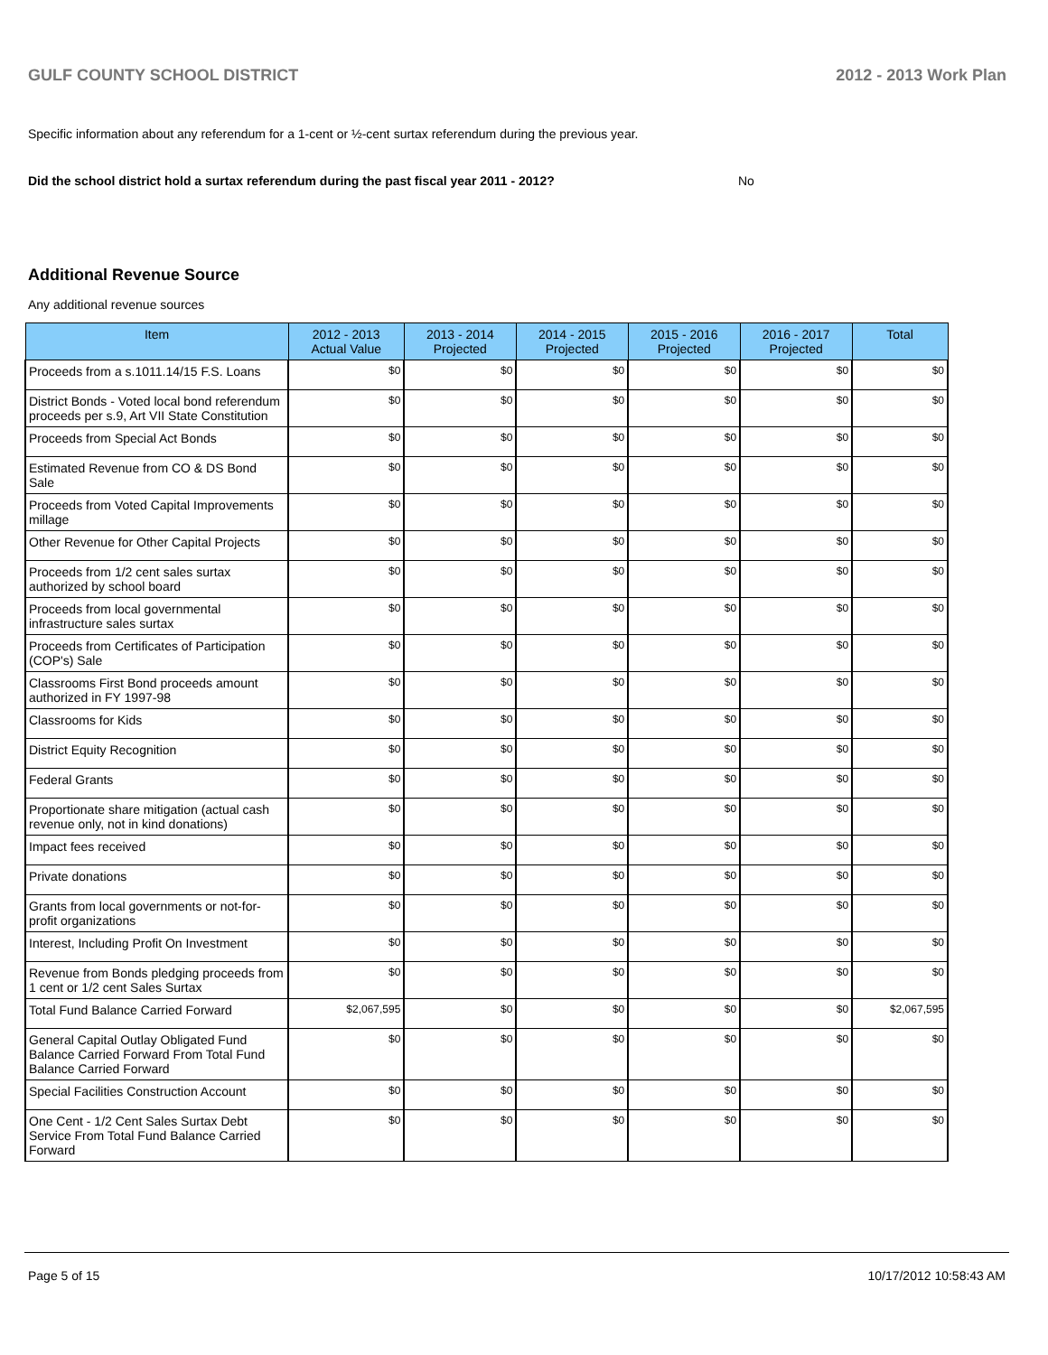GULF COUNTY SCHOOL DISTRICT 2012 - 2013 Work Plan
Specific information about any referendum for a 1-cent or ½-cent surtax referendum during the previous year.
Did the school district hold a surtax referendum during the past fiscal year 2011 - 2012? No
Additional Revenue Source
Any additional revenue sources
| Item | 2012 - 2013 Actual Value | 2013 - 2014 Projected | 2014 - 2015 Projected | 2015 - 2016 Projected | 2016 - 2017 Projected | Total |
| --- | --- | --- | --- | --- | --- | --- |
| Proceeds from a s.1011.14/15 F.S. Loans | $0 | $0 | $0 | $0 | $0 | $0 |
| District Bonds - Voted local bond referendum proceeds per s.9, Art VII State Constitution | $0 | $0 | $0 | $0 | $0 | $0 |
| Proceeds from Special Act Bonds | $0 | $0 | $0 | $0 | $0 | $0 |
| Estimated Revenue from CO & DS Bond Sale | $0 | $0 | $0 | $0 | $0 | $0 |
| Proceeds from Voted Capital Improvements millage | $0 | $0 | $0 | $0 | $0 | $0 |
| Other Revenue for Other Capital Projects | $0 | $0 | $0 | $0 | $0 | $0 |
| Proceeds from 1/2 cent sales surtax authorized by school board | $0 | $0 | $0 | $0 | $0 | $0 |
| Proceeds from local governmental infrastructure sales surtax | $0 | $0 | $0 | $0 | $0 | $0 |
| Proceeds from Certificates of Participation (COP's) Sale | $0 | $0 | $0 | $0 | $0 | $0 |
| Classrooms First Bond proceeds amount authorized in FY 1997-98 | $0 | $0 | $0 | $0 | $0 | $0 |
| Classrooms for Kids | $0 | $0 | $0 | $0 | $0 | $0 |
| District Equity Recognition | $0 | $0 | $0 | $0 | $0 | $0 |
| Federal Grants | $0 | $0 | $0 | $0 | $0 | $0 |
| Proportionate share mitigation (actual cash revenue only, not in kind donations) | $0 | $0 | $0 | $0 | $0 | $0 |
| Impact fees received | $0 | $0 | $0 | $0 | $0 | $0 |
| Private donations | $0 | $0 | $0 | $0 | $0 | $0 |
| Grants from local governments or not-for-profit organizations | $0 | $0 | $0 | $0 | $0 | $0 |
| Interest, Including Profit On Investment | $0 | $0 | $0 | $0 | $0 | $0 |
| Revenue from Bonds pledging proceeds from 1 cent or 1/2 cent Sales Surtax | $0 | $0 | $0 | $0 | $0 | $0 |
| Total Fund Balance Carried Forward | $2,067,595 | $0 | $0 | $0 | $0 | $2,067,595 |
| General Capital Outlay Obligated Fund Balance Carried Forward From Total Fund Balance Carried Forward | $0 | $0 | $0 | $0 | $0 | $0 |
| Special Facilities Construction Account | $0 | $0 | $0 | $0 | $0 | $0 |
| One Cent - 1/2 Cent Sales Surtax Debt Service From Total Fund Balance Carried Forward | $0 | $0 | $0 | $0 | $0 | $0 |
Page 5 of 15 10/17/2012 10:58:43 AM